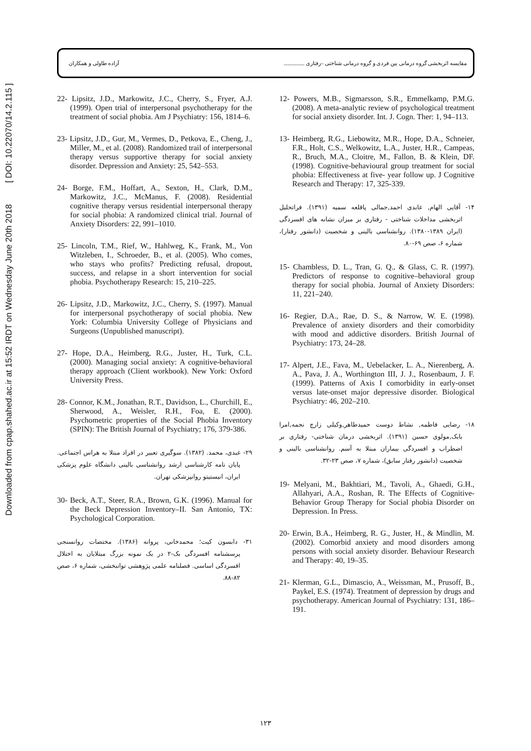Downloaded from cpap.shahed.ac.ir at 15:52 IRDT on Wednesday June 20th 2018 [ DOI: 10.22070/14.2.115 ]
مقایسه اثربخشی گروه درمانی بین فردی و گروه درمانی شناختی –رفتاری ............... آزاده طاولی و همکاران
12- Powers, M.B., Sigmarsson, S.R., Emmelkamp, P.M.G. (2008). A meta-analytic review of psychological treatment for social anxiety disorder. Int. J. Cogn. Ther: 1, 94–113.
13- Heimberg, R.G., Liebowitz, M.R., Hope, D.A., Schneier, F.R., Holt, C.S., Welkowitz, L.A., Juster, H.R., Campeas, R., Bruch, M.A., Cloitre, M., Fallon, B. & Klein, DF. (1998). Cognitive-behavioural group treatment for social phobia: Effectiveness at five- year follow up. J Cognitive Research and Therapy: 17, 325-339.
۱۴- آقایی الهام, عابدی احمد,جمالی پاقلعه سمیه (۱۳۹۱). فراتحلیل اثربخشی مداخلات شناختی - رفتاری بر میزان نشانه های افسردگی (ایران ۱۳۸۹-۱۳۸۰). روانشناسی بالینی و شخصیت (دانشور رفتار)، شماره ۶، صص ۶۹-۸۰.
15- Chambless, D. L., Tran, G. Q., & Glass, C. R. (1997). Predictors of response to cognitive–behavioral group therapy for social phobia. Journal of Anxiety Disorders: 11, 221–240.
16- Regier, D.A., Rae, D. S., & Narrow, W. E. (1998). Prevalence of anxiety disorders and their comorbidity with mood and addictive disorders. British Journal of Psychiatry: 173, 24–28.
17- Alpert, J.E., Fava, M., Uebelacker, L. A., Nierenberg, A. A., Pava, J. A., Worthington III, J. J., Rosenbaum, J. F. (1999). Patterns of Axis I comorbidity in early-onset versus late-onset major depressive disorder. Biological Psychiatry: 46, 202–210.
۱۸- رضایی فاطمه, نشاط دوست حمیدطاهر,وکیلی زارچ نجمه,امرا بابک,مولوی حسین (۱۳۹۱). اثربخشی درمان شناختی- رفتاری بر اضطراب و افسردگی بیماران مبتلا به آسم. روانشناسی بالینی و شخصیت (دانشور رفتار سابق)، شماره ۷، صص ۲۳-۳۲.
19- Melyani, M., Bakhtiari, M., Tavoli, A., Ghaedi, G.H., Allahyari, A.A., Roshan, R. The Effects of Cognitive-Behavior Group Therapy for Social phobia Disorder on Depression. In Press.
20- Erwin, B.A., Heimberg, R. G., Juster, H., & Mindlin, M. (2002). Comorbid anxiety and mood disorders among persons with social anxiety disorder. Behaviour Research and Therapy: 40, 19–35.
21- Klerman, G.L., Dimascio, A., Weissman, M., Prusoff, B., Paykel, E.S. (1974). Treatment of depression by drugs and psychotherapy. American Journal of Psychiatry: 131, 186–191.
22- Lipsitz, J.D., Markowitz, J.C., Cherry, S., Fryer, A.J. (1999). Open trial of interpersonal psychotherapy for the treatment of social phobia. Am J Psychiatry: 156, 1814–6.
23- Lipsitz, J.D., Gur, M., Vermes, D., Petkova, E., Cheng, J., Miller, M., et al. (2008). Randomized trail of interpersonal therapy versus supportive therapy for social anxiety disorder. Depression and Anxiety: 25, 542–553.
24- Borge, F.M., Hoffart, A., Sexton, H., Clark, D.M., Markowitz, J.C., McManus, F. (2008). Residential cognitive therapy versus residential interpersonal therapy for social phobia: A randomized clinical trial. Journal of Anxiety Disorders: 22, 991–1010.
25- Lincoln, T.M., Rief, W., Hahlweg, K., Frank, M., Von Witzleben, I., Schroeder, B., et al. (2005). Who comes, who stays who profits? Predicting refusal, dropout, success, and relapse in a short intervention for social phobia. Psychotherapy Research: 15, 210–225.
26- Lipsitz, J.D., Markowitz, J.C., Cherry, S. (1997). Manual for interpersonal psychotherapy of social phobia. New York: Columbia University College of Physicians and Surgeons (Unpublished manuscript).
27- Hope, D.A., Heimberg, R.G., Juster, H., Turk, C.L. (2000). Managing social anxiety: A cognitive-behavioral therapy approach (Client workbook). New York: Oxford University Press.
28- Connor, K.M., Jonathan, R.T., Davidson, L., Churchill, E., Sherwood, A., Weisler, R.H., Foa, E. (2000). Psychometric properties of the Social Phobia Inventory (SPIN): The British Journal of Psychiatry; 176, 379-386.
۲۹- عبدی، محمد. (۱۳۸۲). سوگیری تعبیر در افراد مبتلا به هراس اجتماعی. پایان نامه کارشناسی ارشد روانشناسی بالینی دانشگاه علوم پزشکی ایران، انیستیتو روانپزشکی تهران.
30- Beck, A.T., Steer, R.A., Brown, G.K. (1996). Manual for the Beck Depression Inventory–II. San Antonio, TX: Psychological Corporation.
۳۱- دابسون کیت؛ محمدخانی، پروانه (۱۳۸۶). مختصات روانسنجی پرسشنامه افسردگی بک-۲ در یک نمونه بزرگ مبتلایان به اختلال افسردگی اساسی. فصلنامه علمی پژوهشی توانبخشی، شماره ۶، صص ۸۲-۸۸.
۱۲۳